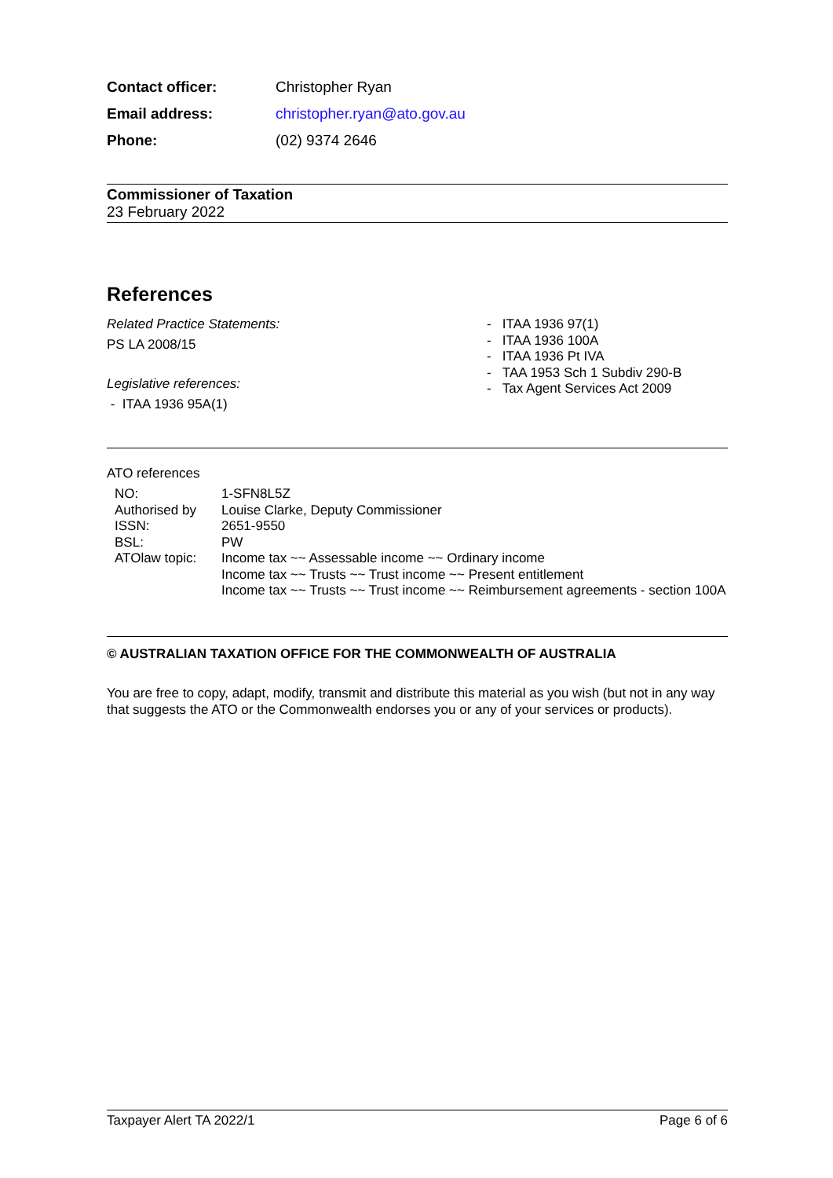| Contact officer: | Christopher Ryan |
| Email address: | christopher.ryan@ato.gov.au |
| Phone: | (02) 9374 2646 |
Commissioner of Taxation
23 February 2022
References
Related Practice Statements:
PS LA 2008/15
Legislative references:
- ITAA 1936 95A(1)
- ITAA 1936 97(1)
- ITAA 1936 100A
- ITAA 1936 Pt IVA
- TAA 1953 Sch 1 Subdiv 290-B
- Tax Agent Services Act 2009
ATO references
| NO: | 1-SFN8L5Z |
| Authorised by | Louise Clarke, Deputy Commissioner |
| ISSN: | 2651-9550 |
| BSL: | PW |
| ATOlaw topic: | Income tax ~~ Assessable income ~~ Ordinary income Income tax ~~ Trusts ~~ Trust income ~~ Present entitlement Income tax ~~ Trusts ~~ Trust income ~~ Reimbursement agreements - section 100A |
© AUSTRALIAN TAXATION OFFICE FOR THE COMMONWEALTH OF AUSTRALIA
You are free to copy, adapt, modify, transmit and distribute this material as you wish (but not in any way that suggests the ATO or the Commonwealth endorses you or any of your services or products).
Taxpayer Alert TA 2022/1 Page 6 of 6